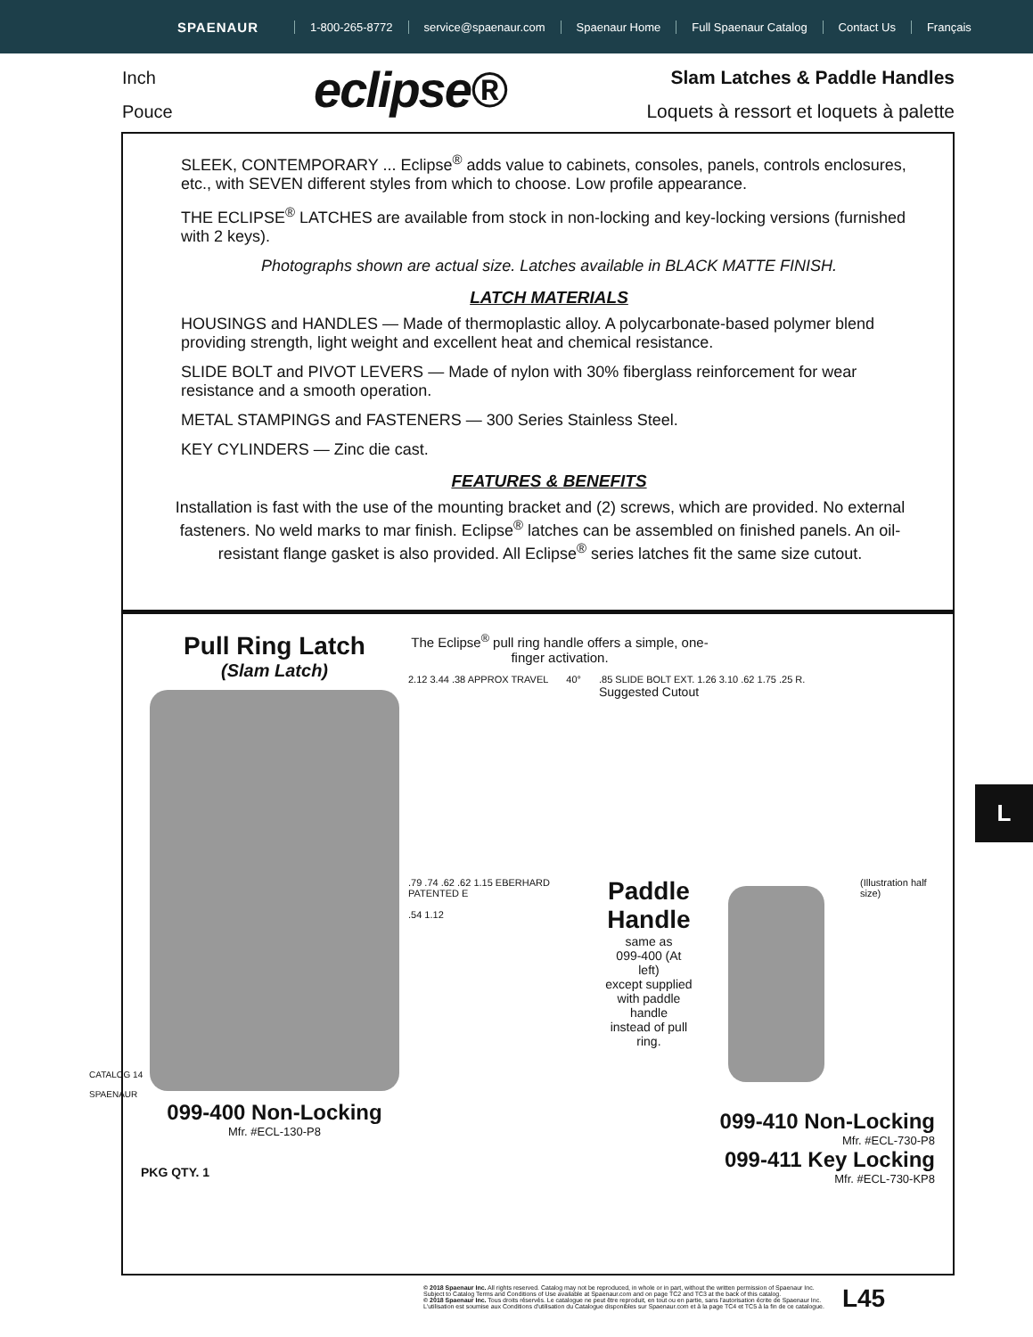SPAENAUR
1-800-265-8772 service@spaenaur.com Spaenaur Home Full Spaenaur Catalog Contact Us Français
Inch
Pouce
eclipse®
Slam Latches & Paddle Handles
Loquets à ressort et loquets à palette
SLEEK, CONTEMPORARY ... Eclipse<sup>®</sup> adds value to cabinets, consoles, panels, controls enclosures, etc., with SEVEN different styles from which to choose. Low profile appearance.
THE ECLIPSE<sup>®</sup> LATCHES are available from stock in non-locking and key-locking versions (furnished with 2 keys).
Photographs shown are actual size. Latches available in BLACK MATTE FINISH.
LATCH MATERIALS
HOUSINGS and HANDLES — Made of thermoplastic alloy. A polycarbonate-based polymer blend providing strength, light weight and excellent heat and chemical resistance.
SLIDE BOLT and PIVOT LEVERS — Made of nylon with 30% fiberglass reinforcement for wear resistance and a smooth operation.
METAL STAMPINGS and FASTENERS — 300 Series Stainless Steel.
KEY CYLINDERS — Zinc die cast.
FEATURES & BENEFITS
Installation is fast with the use of the mounting bracket and (2) screws, which are provided. No external fasteners. No weld marks to mar finish. Eclipse<sup>®</sup> latches can be assembled on finished panels. An oil-resistant flange gasket is also provided. All Eclipse<sup>®</sup> series latches fit the same size cutout.
Pull Ring Latch
(Slam Latch)
099-400 Non-Locking
Mfr. #ECL-130-P8
PKG QTY. 1
The Eclipse<sup>®</sup> pull ring handle offers a simple, one-finger activation.
2.12 3.44 .38 APPROX TRAVEL 40° .85 SLIDE BOLT EXT. 1.26 3.10 .62 1.75 .25 R.
Suggested Cutout
.79 .74 .62 .62 1.15 EBERHARD PATENTED E
.54 1.12
Paddle
Handle
same as
099-400 (At left)
except supplied
with paddle handle
instead of pull ring.
(Illustration half size)
099-410 Non-Locking
Mfr. #ECL-730-P8
099-411 Key Locking
Mfr. #ECL-730-KP8
L
CATALOG 14
SPAENAUR
© 2018 Spaenaur Inc. All rights reserved. Catalog may not be reproduced, in whole or in part, without the written permission of Spaenaur Inc.
Subject to Catalog Terms and Conditions of Use available at Spaenaur.com and on page TC2 and TC3 at the back of this catalog.
© 2018 Spaenaur Inc. Tous droits réservés. Le catalogue ne peut être reproduit, en tout ou en partie, sans l'autorisation écrite de Spaenaur Inc.
L'utilisation est soumise aux Conditions d'utilisation du Catalogue disponibles sur Spaenaur.com et à la page TC4 et TC5 à la fin de ce catalogue.
L45